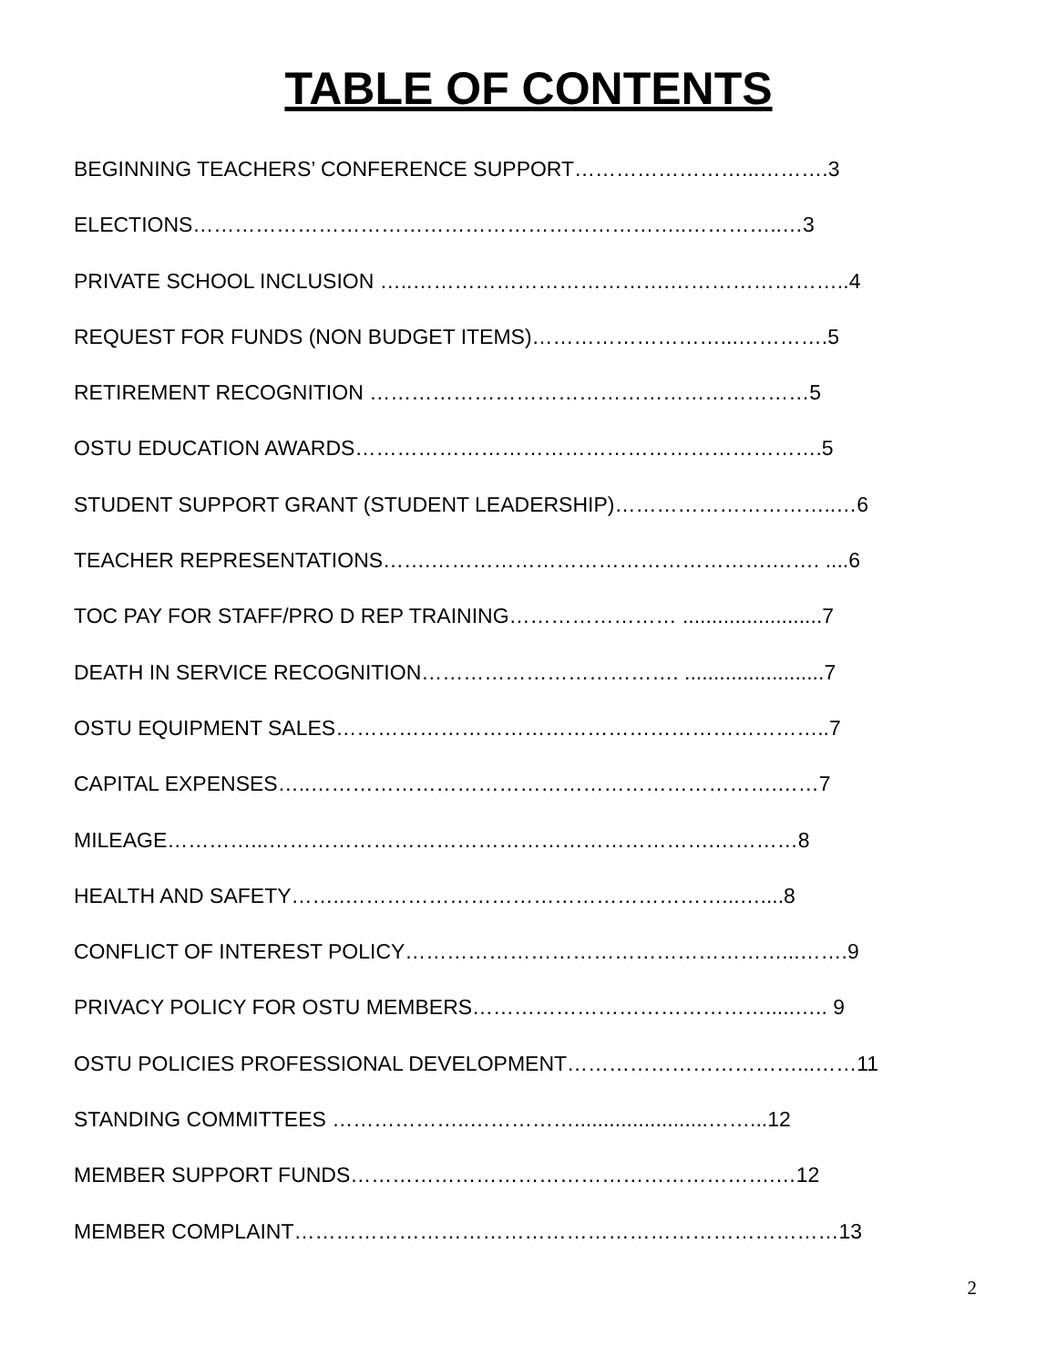TABLE OF CONTENTS
BEGINNING TEACHERS’ CONFERENCE SUPPORT……………………...……….3
ELECTIONS……………………………………………………………..…………..…3
PRIVATE SCHOOL INCLUSION …..……………………………….……………………..4
REQUEST FOR FUNDS (NON BUDGET ITEMS)………………………...………….5
RETIREMENT RECOGNITION ………………………………………………………5
OSTU EDUCATION AWARDS………………………………………………………….5
STUDENT SUPPORT GRANT (STUDENT LEADERSHIP)…………………………..…6
TEACHER REPRESENTATIONS…….………………………………………….……. ....6
TOC PAY FOR STAFF/PRO D REP TRAINING…………………… ........................7
DEATH IN SERVICE RECOGNITION………………………………. ........................7
OSTU EQUIPMENT SALES……………………………………………………………..7
CAPITAL EXPENSES…..………………………………………………………….……7
MILEAGE…………...……………………………………………………….…………8
HEALTH AND SAFETY……..………………………………………………...…....8
CONFLICT OF INTEREST POLICY………………………………………………...…….9
PRIVACY POLICY FOR OSTU MEMBERS…………………………………….....….. 9
OSTU POLICIES PROFESSIONAL DEVELOPMENT……………………………...……11
STANDING COMMITTEES ………………..…………….......................……...12
MEMBER SUPPORT FUNDS…………………………………………………….…12
MEMBER COMPLAINT……………………………………………………………………13
2